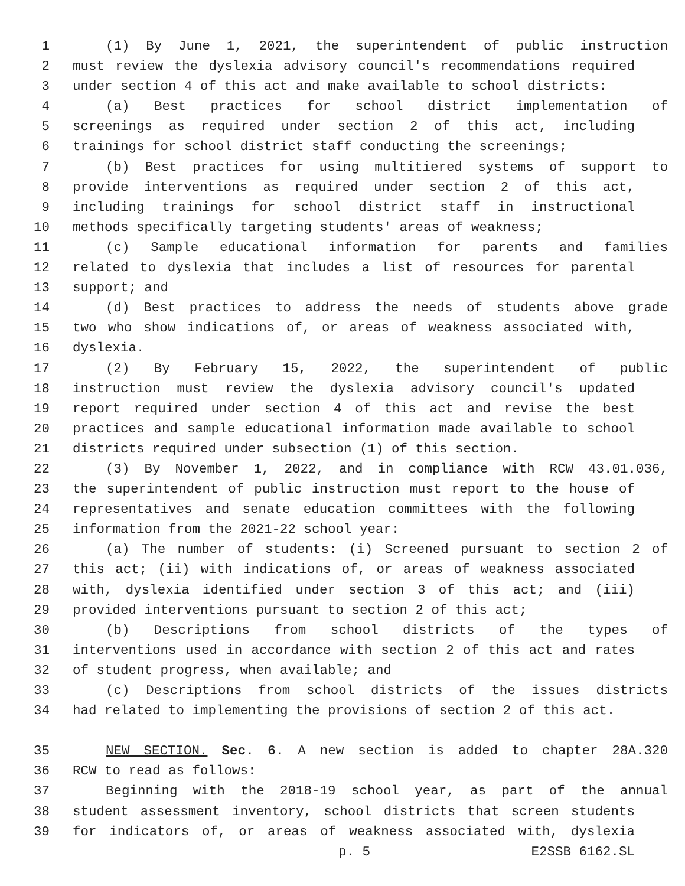1 (1) By June 1, 2021, the superintendent of public instruction
2 must review the dyslexia advisory council's recommendations required
3 under section 4 of this act and make available to school districts:
4 (a) Best practices for school district implementation of
5 screenings as required under section 2 of this act, including
6 trainings for school district staff conducting the screenings;
7 (b) Best practices for using multitiered systems of support to
8 provide interventions as required under section 2 of this act,
9 including trainings for school district staff in instructional
10 methods specifically targeting students' areas of weakness;
11 (c) Sample educational information for parents and families
12 related to dyslexia that includes a list of resources for parental
13 support; and
14 (d) Best practices to address the needs of students above grade
15 two who show indications of, or areas of weakness associated with,
16 dyslexia.
17 (2) By February 15, 2022, the superintendent of public
18 instruction must review the dyslexia advisory council's updated
19 report required under section 4 of this act and revise the best
20 practices and sample educational information made available to school
21 districts required under subsection (1) of this section.
22 (3) By November 1, 2022, and in compliance with RCW 43.01.036,
23 the superintendent of public instruction must report to the house of
24 representatives and senate education committees with the following
25 information from the 2021-22 school year:
26 (a) The number of students: (i) Screened pursuant to section 2 of
27 this act; (ii) with indications of, or areas of weakness associated
28 with, dyslexia identified under section 3 of this act; and (iii)
29 provided interventions pursuant to section 2 of this act;
30 (b) Descriptions from school districts of the types of
31 interventions used in accordance with section 2 of this act and rates
32 of student progress, when available; and
33 (c) Descriptions from school districts of the issues districts
34 had related to implementing the provisions of section 2 of this act.
35 NEW SECTION. Sec. 6. A new section is added to chapter 28A.320
36 RCW to read as follows:
37 Beginning with the 2018-19 school year, as part of the annual
38 student assessment inventory, school districts that screen students
39 for indicators of, or areas of weakness associated with, dyslexia
p. 5 E2SSB 6162.SL